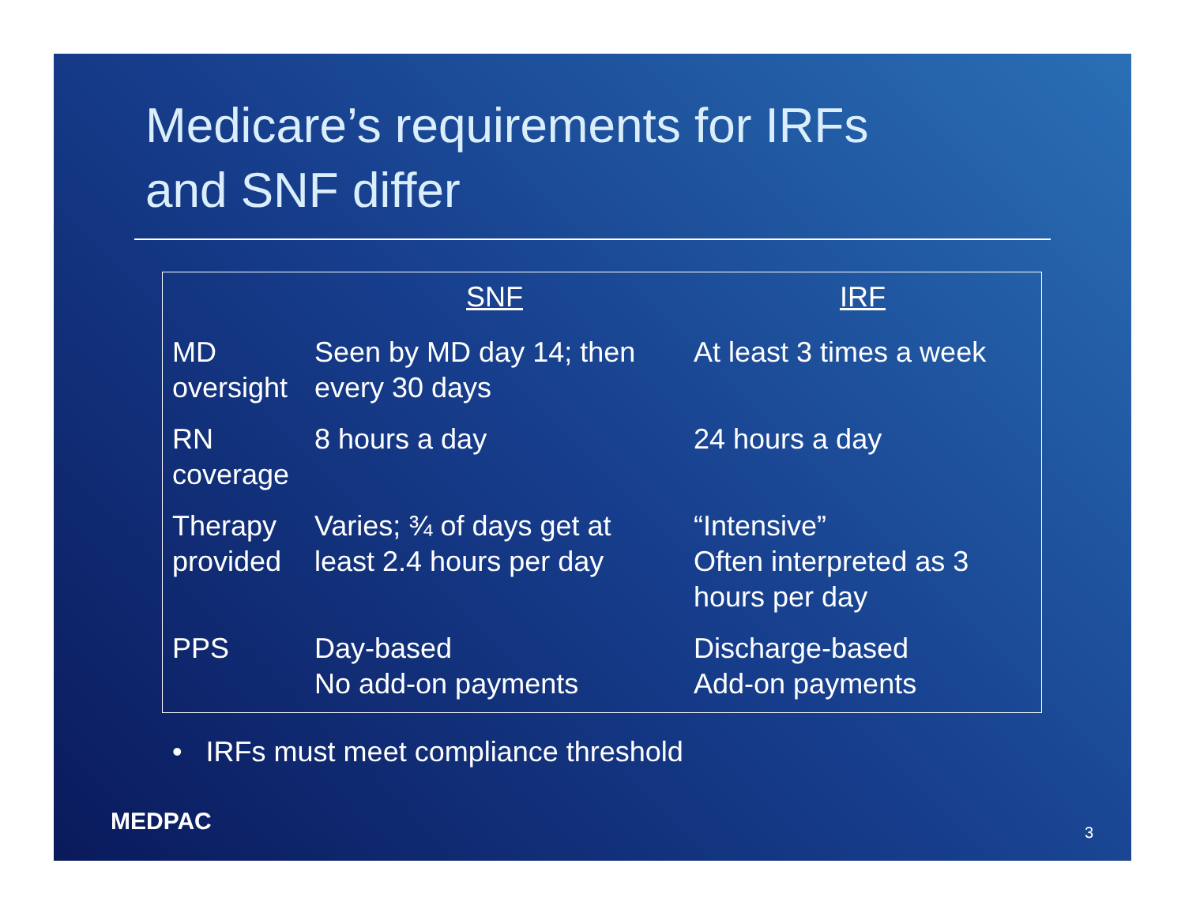Medicare’s requirements for IRFs
and SNF differ
| | SNF | IRF |
| --- | --- | --- |
| MD oversight | Seen by MD day 14; then every 30 days | At least 3 times a week |
| RN coverage | 8 hours a day | 24 hours a day |
| Therapy provided | Varies; ¾ of days get at least 2.4 hours per day | “Intensive” Often interpreted as 3 hours per day |
| PPS | Day-based No add-on payments | Discharge-based Add-on payments |
• IRFs must meet compliance threshold
MEDPAC 3